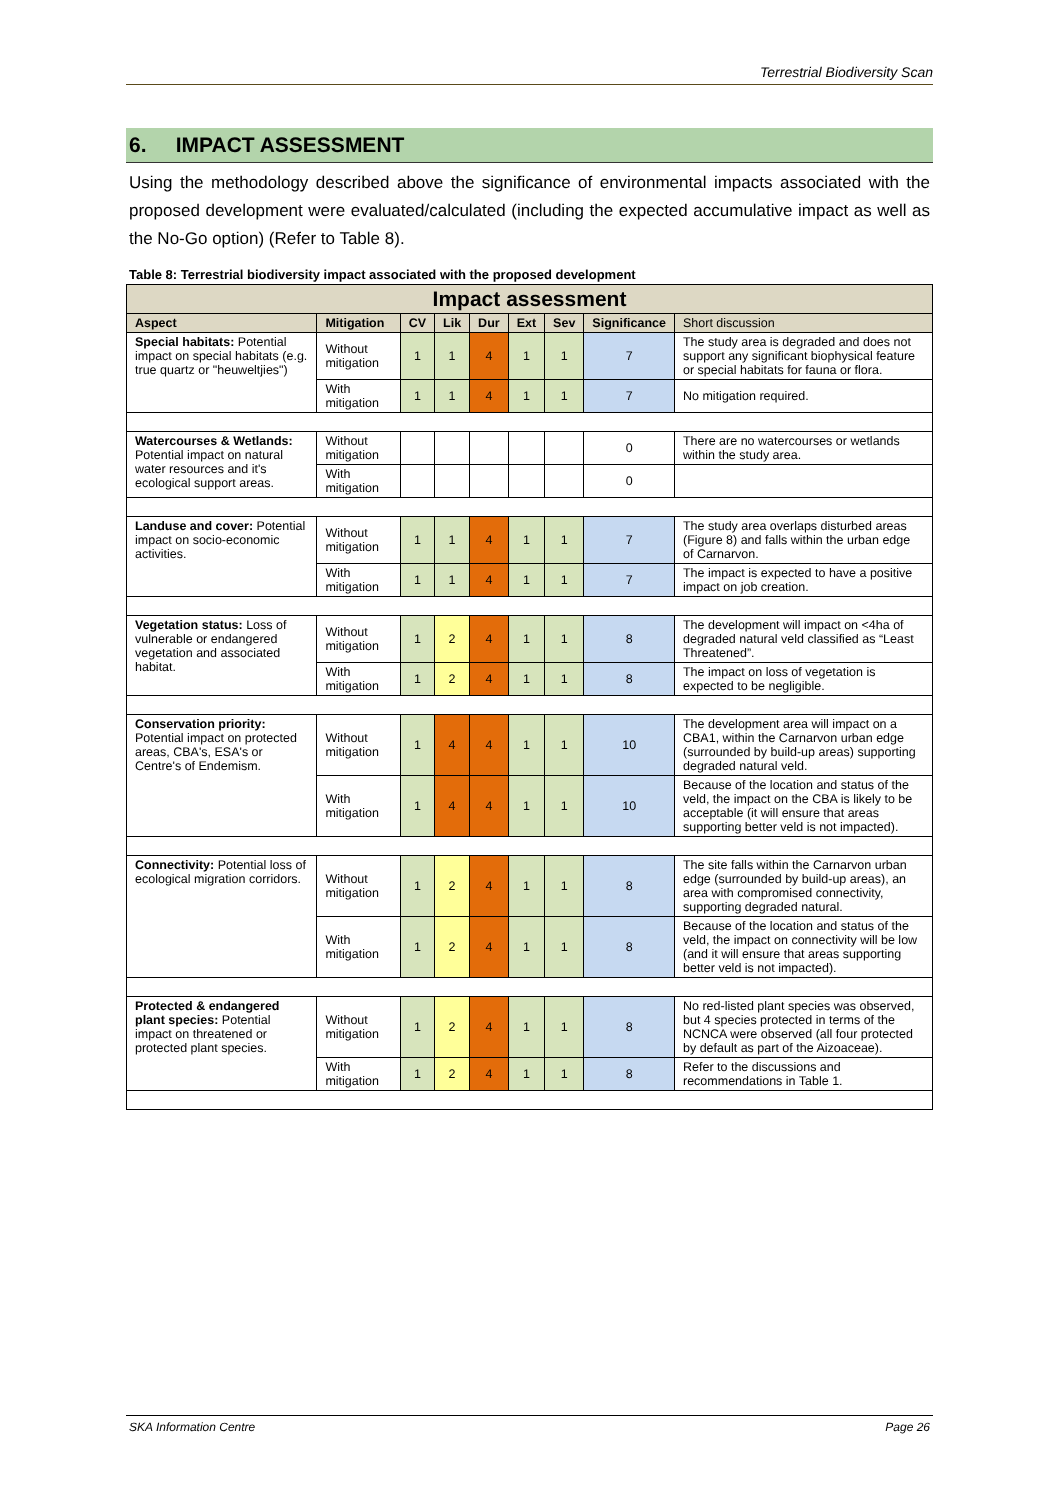Terrestrial Biodiversity Scan
6. IMPACT ASSESSMENT
Using the methodology described above the significance of environmental impacts associated with the proposed development were evaluated/calculated (including the expected accumulative impact as well as the No-Go option) (Refer to Table 8).
Table 8: Terrestrial biodiversity impact associated with the proposed development
| Impact assessment | | | | | | | | |
| --- | --- | --- | --- | --- | --- | --- | --- | --- |
| Aspect | Mitigation | CV | Lik | Dur | Ext | Sev | Significance | Short discussion |
| Special habitats: Potential impact on special habitats (e.g. true quartz or "heuweltjies") | Without mitigation | 1 | 1 | 4 | 1 | 1 | 7 | The study area is degraded and does not support any significant biophysical feature or special habitats for fauna or flora. |
| | With mitigation | 1 | 1 | 4 | 1 | 1 | 7 | No mitigation required. |
| Watercourses & Wetlands: Potential impact on natural water resources and it's ecological support areas. | Without mitigation | | | | | | 0 | There are no watercourses or wetlands within the study area. |
| | With mitigation | | | | | | 0 | |
| Landuse and cover: Potential impact on socio-economic activities. | Without mitigation | 1 | 1 | 4 | 1 | 1 | 7 | The study area overlaps disturbed areas (Figure 8) and falls within the urban edge of Carnarvon. |
| | With mitigation | 1 | 1 | 4 | 1 | 1 | 7 | The impact is expected to have a positive impact on job creation. |
| Vegetation status: Loss of vulnerable or endangered vegetation and associated habitat. | Without mitigation | 1 | 2 | 4 | 1 | 1 | 8 | The development will impact on <4ha of degraded natural veld classified as “Least Threatened”. |
| | With mitigation | 1 | 2 | 4 | 1 | 1 | 8 | The impact on loss of vegetation is expected to be negligible. |
| Conservation priority: Potential impact on protected areas, CBA's, ESA's or Centre's of Endemism. | Without mitigation | 1 | 4 | 4 | 1 | 1 | 10 | The development area will impact on a CBA1, within the Carnarvon urban edge (surrounded by build-up areas) supporting degraded natural veld. |
| | With mitigation | 1 | 4 | 4 | 1 | 1 | 10 | Because of the location and status of the veld, the impact on the CBA is likely to be acceptable (it will ensure that areas supporting better veld is not impacted). |
| Connectivity: Potential loss of ecological migration corridors. | Without mitigation | 1 | 2 | 4 | 1 | 1 | 8 | The site falls within the Carnarvon urban edge (surrounded by build-up areas), an area with compromised connectivity, supporting degraded natural. |
| | With mitigation | 1 | 2 | 4 | 1 | 1 | 8 | Because of the location and status of the veld, the impact on connectivity will be low (and it will ensure that areas supporting better veld is not impacted). |
| Protected & endangered plant species: Potential impact on threatened or protected plant species. | Without mitigation | 1 | 2 | 4 | 1 | 1 | 8 | No red-listed plant species was observed, but 4 species protected in terms of the NCNCA were observed (all four protected by default as part of the Aizoaceae). |
| | With mitigation | 1 | 2 | 4 | 1 | 1 | 8 | Refer to the discussions and recommendations in Table 1. |
SKA Information Centre Page 26